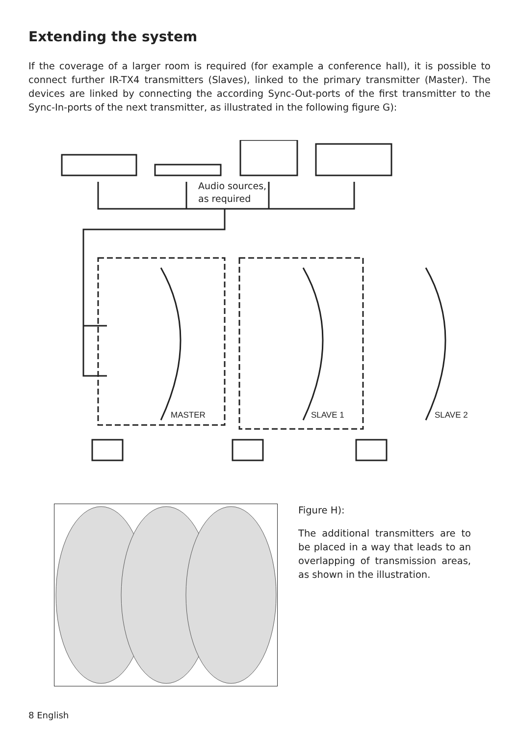Extending the system
If the coverage of a larger room is required (for example a conference hall), it is possible to connect further IR-TX4 transmitters (Slaves), linked to the primary transmitter (Master). The devices are linked by connecting the according Sync-Out-ports of the first transmitter to the Sync-In-ports of the next transmitter, as illustrated in the following figure G):
Audio sources,
as required
MASTER SLAVE 1 SLAVE 2
Figure H):
The additional transmitters are to be placed in a way that leads to an overlapping of transmission areas, as shown in the illustration.
8 English